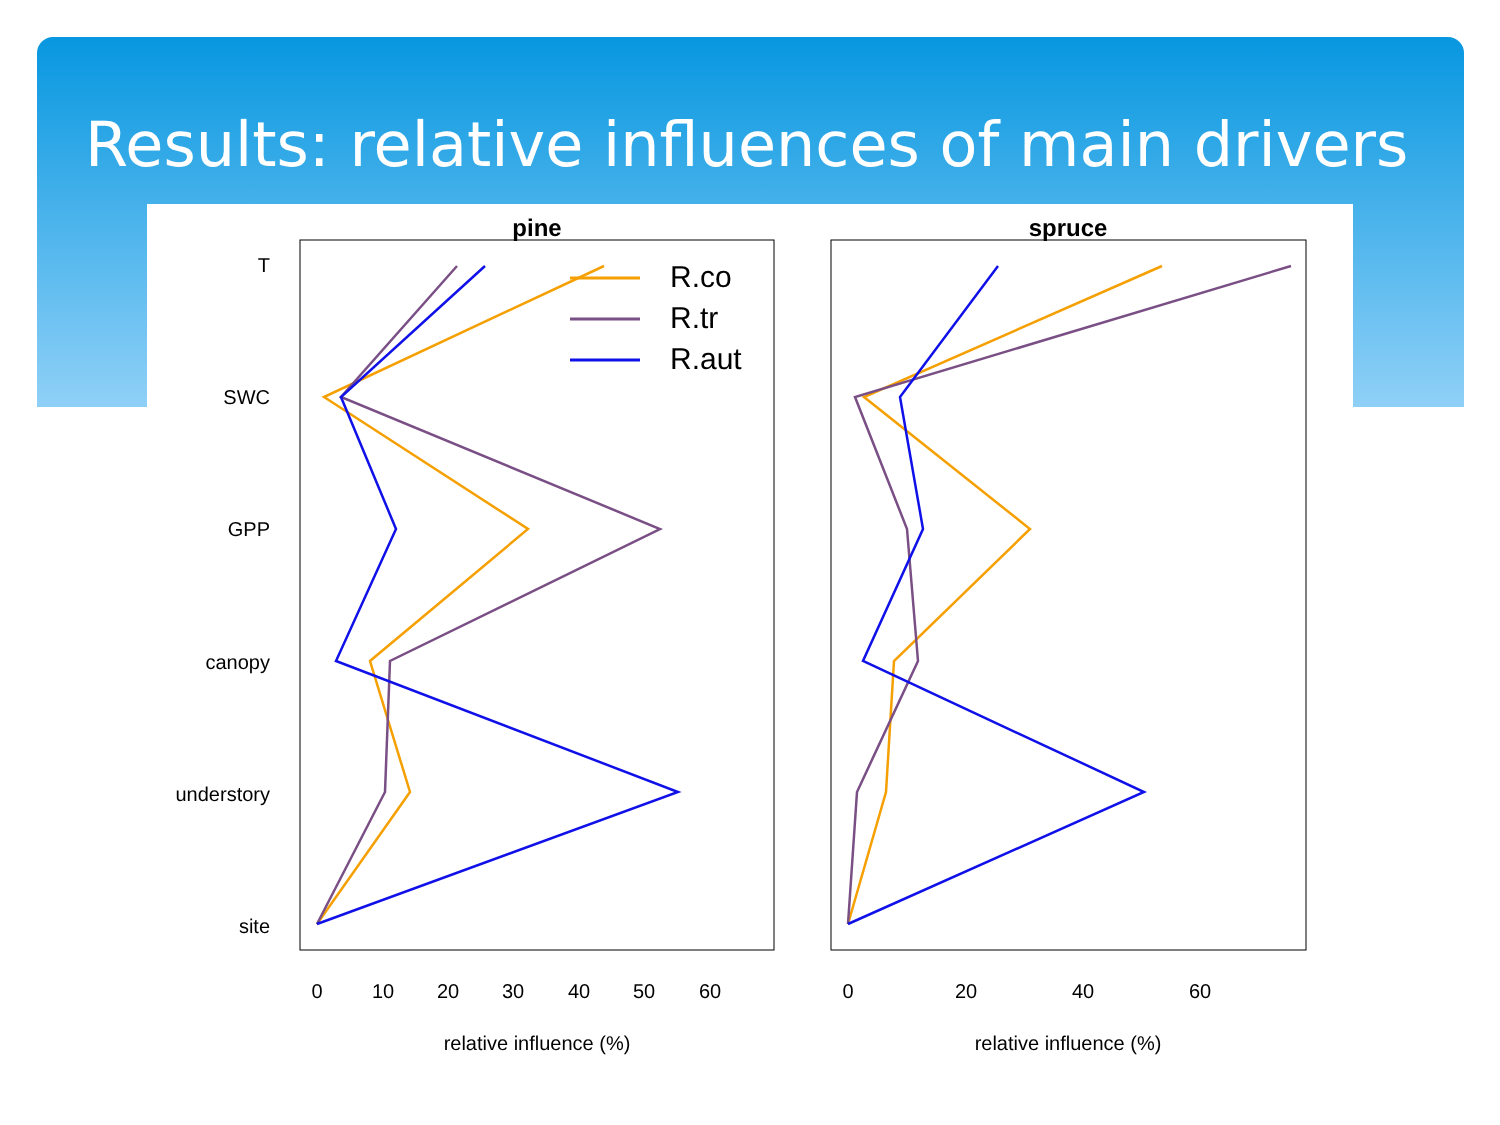Results: relative influences of main drivers
pine
spruce
T
SWC
GPP
canopy
understory
site
0
10
20
30
40
50
60
0
20
40
60
relative influence (%)
relative influence (%)
R.co
R.tr
R.aut